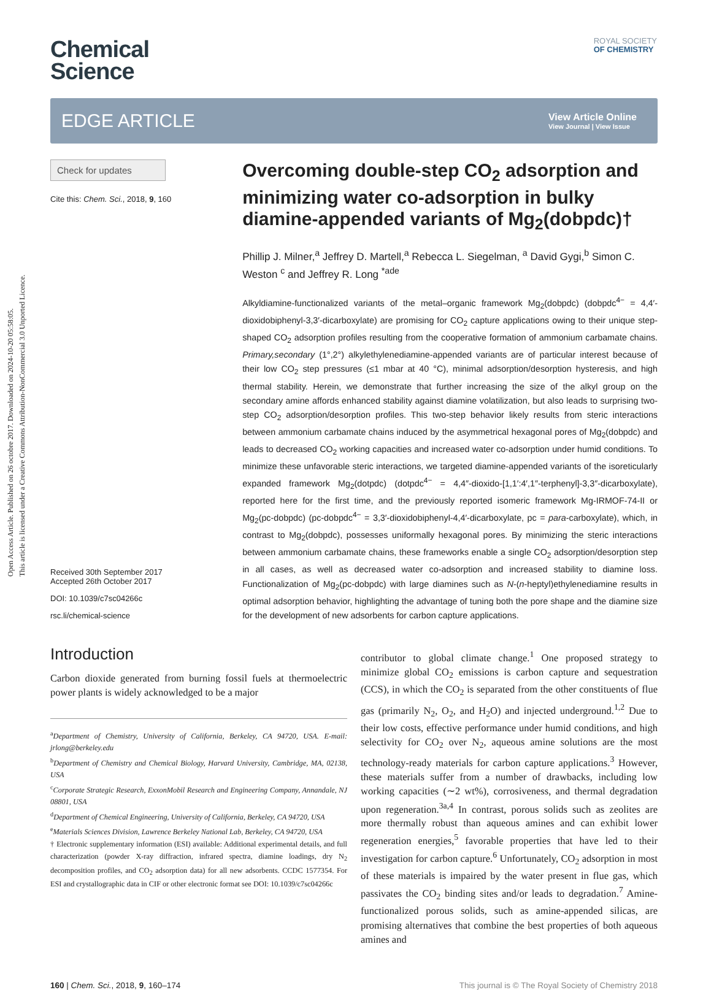Open Access Article. Published on 26 octobre 2017. Downloaded on 2024-10-20 05:58:05.
This article is licensed under a Creative Commons Attribution-NonCommercial 3.0 Unported Licence.
ROYAL SOCIETY
OF CHEMISTRY
Chemical
Science
EDGE ARTICLE
View Article Online
View Journal | View Issue
Check for updates
Cite this: Chem. Sci., 2018, 9, 160
Received 30th September 2017
Accepted 26th October 2017
DOI: 10.1039/c7sc04266c
rsc.li/chemical-science
Overcoming double-step CO<sub>2</sub> adsorption and minimizing water co-adsorption in bulky diamine-appended variants of Mg<sub>2</sub>(dobpdc)†
Phillip J. Milner,<sup>a</sup> Jeffrey D. Martell,<sup>a</sup> Rebecca L. Siegelman, <sup>a</sup> David Gygi,<sup>b</sup> Simon C. Weston <sup>c</sup> and Jeffrey R. Long <sup>*ade</sup>
Alkyldiamine-functionalized variants of the metal–organic framework Mg<sub>2</sub>(dobpdc) (dobpdc<sup>4−</sup> = 4,4′-dioxidobiphenyl-3,3′-dicarboxylate) are promising for CO<sub>2</sub> capture applications owing to their unique step-shaped CO<sub>2</sub> adsorption profiles resulting from the cooperative formation of ammonium carbamate chains. Primary,secondary (1°,2°) alkylethylenediamine-appended variants are of particular interest because of their low CO<sub>2</sub> step pressures (≤1 mbar at 40 °C), minimal adsorption/desorption hysteresis, and high thermal stability. Herein, we demonstrate that further increasing the size of the alkyl group on the secondary amine affords enhanced stability against diamine volatilization, but also leads to surprising two-step CO<sub>2</sub> adsorption/desorption profiles. This two-step behavior likely results from steric interactions between ammonium carbamate chains induced by the asymmetrical hexagonal pores of Mg<sub>2</sub>(dobpdc) and leads to decreased CO<sub>2</sub> working capacities and increased water co-adsorption under humid conditions. To minimize these unfavorable steric interactions, we targeted diamine-appended variants of the isoreticularly expanded framework Mg<sub>2</sub>(dotpdc) (dotpdc<sup>4−</sup> = 4,4″-dioxido-[1,1′:4′,1″-terphenyl]-3,3″-dicarboxylate), reported here for the first time, and the previously reported isomeric framework Mg-IRMOF-74-II or Mg<sub>2</sub>(pc-dobpdc) (pc-dobpdc<sup>4−</sup> = 3,3′-dioxidobiphenyl-4,4′-dicarboxylate, pc = para-carboxylate), which, in contrast to Mg<sub>2</sub>(dobpdc), possesses uniformally hexagonal pores. By minimizing the steric interactions between ammonium carbamate chains, these frameworks enable a single CO<sub>2</sub> adsorption/desorption step in all cases, as well as decreased water co-adsorption and increased stability to diamine loss. Functionalization of Mg<sub>2</sub>(pc-dobpdc) with large diamines such as N-(n-heptyl)ethylenediamine results in optimal adsorption behavior, highlighting the advantage of tuning both the pore shape and the diamine size for the development of new adsorbents for carbon capture applications.
Introduction
Carbon dioxide generated from burning fossil fuels at thermoelectric power plants is widely acknowledged to be a major
<sup>a</sup> Department of Chemistry, University of California, Berkeley, CA 94720, USA. E-mail: jrlong@berkeley.edu
<sup>b</sup> Department of Chemistry and Chemical Biology, Harvard University, Cambridge, MA, 02138, USA
<sup>c</sup> Corporate Strategic Research, ExxonMobil Research and Engineering Company, Annandale, NJ 08801, USA
<sup>d</sup> Department of Chemical Engineering, University of California, Berkeley, CA 94720, USA
<sup>e</sup> Materials Sciences Division, Lawrence Berkeley National Lab, Berkeley, CA 94720, USA
† Electronic supplementary information (ESI) available: Additional experimental details, and full characterization (powder X-ray diffraction, infrared spectra, diamine loadings, dry N<sub>2</sub> decomposition profiles, and CO<sub>2</sub> adsorption data) for all new adsorbents. CCDC 1577354. For ESI and crystallographic data in CIF or other electronic format see DOI: 10.1039/c7sc04266c
contributor to global climate change.<sup>1</sup> One proposed strategy to minimize global CO<sub>2</sub> emissions is carbon capture and sequestration (CCS), in which the CO<sub>2</sub> is separated from the other constituents of flue gas (primarily N<sub>2</sub>, O<sub>2</sub>, and H<sub>2</sub>O) and injected underground.<sup>1,2</sup> Due to their low costs, effective performance under humid conditions, and high selectivity for CO<sub>2</sub> over N<sub>2</sub>, aqueous amine solutions are the most technology-ready materials for carbon capture applications.<sup>3</sup> However, these materials suffer from a number of drawbacks, including low working capacities (∼2 wt%), corrosiveness, and thermal degradation upon regeneration.<sup>3a,4</sup> In contrast, porous solids such as zeolites are more thermally robust than aqueous amines and can exhibit lower regeneration energies,<sup>5</sup> favorable properties that have led to their investigation for carbon capture.<sup>6</sup> Unfortunately, CO<sub>2</sub> adsorption in most of these materials is impaired by the water present in flue gas, which passivates the CO<sub>2</sub> binding sites and/or leads to degradation.<sup>7</sup> Amine-functionalized porous solids, such as amine-appended silicas, are promising alternatives that combine the best properties of both aqueous amines and
160 | Chem. Sci., 2018, 9, 160–174 This journal is © The Royal Society of Chemistry 2018